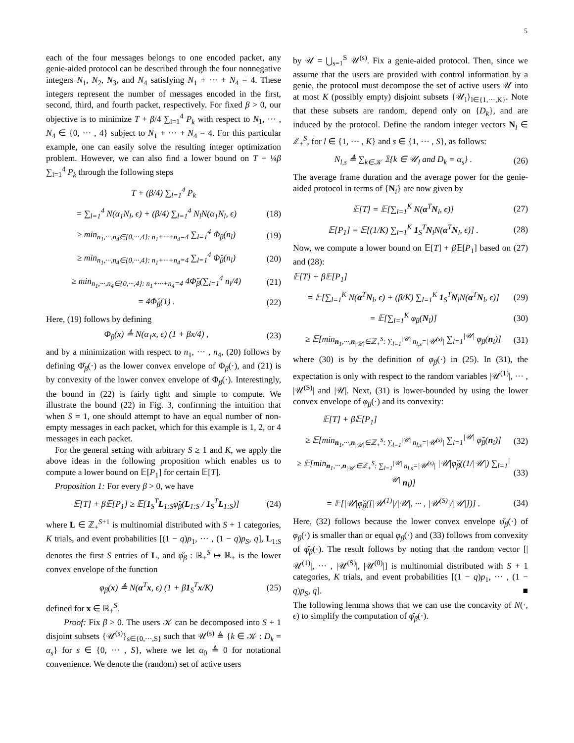5
each of the four messages belongs to one encoded packet, any genie-aided protocol can be described through the four nonnegative integers N<sub>1</sub>, N<sub>2</sub>, N<sub>3</sub>, and N<sub>4</sub> satisfying N<sub>1</sub> + ··· + N<sub>4</sub> = 4. These integers represent the number of messages encoded in the first, second, third, and fourth packet, respectively. For fixed β > 0, our objective is to minimize T + β/4 ∑<sub>l=1</sub><sup>4</sup> P<sub>k</sub> with respect to N<sub>1</sub>, ··· , N<sub>4</sub> ∈ {0, ··· , 4} subject to N<sub>1</sub> + ··· + N<sub>4</sub> = 4. For this particular example, one can easily solve the resulting integer optimization problem. However, we can also find a lower bound on T + ¼β ∑<sub>l=1</sub><sup>4</sup> P<sub>k</sub> through the following steps
T + (β/4) ∑<sub>l=1</sub><sup>4</sup> P<sub>k</sub>
= ∑<sub>l=1</sub><sup>4</sup> N(α<sub>1</sub>N<sub>l</sub>, ϵ) + (β/4) ∑<sub>l=1</sub><sup>4</sup> N<sub>l</sub>N(α<sub>1</sub>N<sub>l</sub>, ϵ) (18)
≥ min<sub>n<sub>1</sub>,···,n<sub>4</sub>∈{0,···,4}: n<sub>1</sub>+···+n<sub>4</sub>=4</sub> ∑<sub>l=1</sub><sup>4</sup> Φ<sub>β</sub>(n<sub>l</sub>) (19)
≥ min<sub>n<sub>1</sub>,···,n<sub>4</sub>∈{0,···,4}: n<sub>1</sub>+···+n<sub>4</sub>=4</sub> ∑<sub>l=1</sub><sup>4</sup> Φ̆<sub>β</sub>(n<sub>l</sub>) (20)
≥ min<sub>n<sub>1</sub>,···,n<sub>4</sub>∈{0,···,4}: n<sub>1</sub>+···+n<sub>4</sub>=4</sub> 4Φ̆<sub>β</sub>(∑<sub>l=1</sub><sup>4</sup> n<sub>l</sub>/4) (21)
= 4Φ̆<sub>β</sub>(1) . (22)
Here, (19) follows by defining
Φ<sub>β</sub>(x) ≜ N(α<sub>1</sub>x, ϵ) (1 + βx/4) , (23)
and by a minimization with respect to n<sub>1</sub>, ··· , n<sub>4</sub>, (20) follows by defining Φ̆<sub>β</sub>(·) as the lower convex envelope of Φ<sub>β</sub>(·), and (21) is by convexity of the lower convex envelope of Φ<sub>β</sub>(·). Interestingly, the bound in (22) is fairly tight and simple to compute. We illustrate the bound (22) in Fig. 3, confirming the intuition that when S = 1, one should attempt to have an equal number of non-empty messages in each packet, which for this example is 1, 2, or 4 messages in each packet.
For the general setting with arbitrary S ≥ 1 and K, we apply the above ideas in the following proposition which enables us to compute a lower bound on 𝔼[P<sub>1</sub>] for certain 𝔼[T].
Proposition 1: For every β > 0, we have
𝔼[T] + β𝔼[P<sub>1</sub>] ≥ 𝔼[1<sub>S</sub><sup>T</sup>L<sub>1:S</sub>φ̆<sub>β</sub>(L<sub>1:S</sub> / 1<sub>S</sub><sup>T</sup>L<sub>1:S</sub>)] (24)
where L ∈ ℤ<sub>+</sub><sup>S+1</sup> is multinomial distributed with S + 1 categories, K trials, and event probabilities [(1 − q)p<sub>1</sub>, ··· , (1 − q)p<sub>S</sub>, q], L<sub>1:S</sub> denotes the first S entries of L, and φ̆<sub>β</sub> : ℝ<sub>+</sub><sup>S</sup> ↦ ℝ<sub>+</sub> is the lower convex envelope of the function
φ<sub>β</sub>(x) ≜ N(α<sup>T</sup>x, ϵ) (1 + β1<sub>S</sub><sup>T</sup>x/K) (25)
defined for x ∈ ℝ<sub>+</sub><sup>S</sup>.
Proof: Fix β > 0. The users 𝒦 can be decomposed into S + 1 disjoint subsets {𝒰<sup>(s)</sup>}<sub>s∈{0,···,S}</sub> such that 𝒰<sup>(s)</sup> ≜ {k ∈ 𝒦 : D<sub>k</sub> = α<sub>s</sub>} for s ∈ {0, ··· , S}, where we let α<sub>0</sub> ≜ 0 for notational convenience. We denote the (random) set of active users
by 𝒰 = ⋃<sub>s=1</sub><sup>S</sup> 𝒰<sup>(s)</sup>. Fix a genie-aided protocol. Then, since we assume that the users are provided with control information by a genie, the protocol must decompose the set of active users 𝒰 into at most K (possibly empty) disjoint subsets {𝒰<sub>l</sub>}<sub>l∈{1,···,K}</sub>. Note that these subsets are random, depend only on {D<sub>k</sub>}, and are induced by the protocol. Define the random integer vectors N<sub>l</sub> ∈ ℤ<sub>+</sub><sup>S</sup>, for l ∈ {1, ··· , K} and s ∈ {1, ··· , S}, as follows:
N<sub>l,s</sub> ≜ ∑<sub>k∈𝒦</sub> 𝟙{k ∈ 𝒰<sub>l</sub> and D<sub>k</sub> = α<sub>s</sub>} . (26)
The average frame duration and the average power for the genie-aided protocol in terms of {N<sub>i</sub>} are now given by
𝔼[T] = 𝔼[∑<sub>l=1</sub><sup>K</sup> N(α<sup>T</sup>N<sub>l</sub>, ϵ)] (27)
𝔼[P<sub>1</sub>] = 𝔼[(1/K) ∑<sub>l=1</sub><sup>K</sup> 1<sub>S</sub><sup>T</sup>N<sub>l</sub>N(α<sup>T</sup>N<sub>l</sub>, ϵ)] . (28)
Now, we compute a lower bound on 𝔼[T] + β 𝔼[P<sub>1</sub>] based on (27) and (28):
𝔼[T] + β𝔼[P<sub>1</sub>]
= 𝔼[∑<sub>l=1</sub><sup>K</sup> N(α<sup>T</sup>N<sub>l</sub>, ϵ) + (β/K) ∑<sub>l=1</sub><sup>K</sup> 1<sub>S</sub><sup>T</sup>N<sub>l</sub>N(α<sup>T</sup>N<sub>l</sub>, ϵ)] (29)
= 𝔼[∑<sub>l=1</sub><sup>K</sup> φ<sub>β</sub>(N<sub>l</sub>)] (30)
≥ 𝔼[min<sub>n<sub>1</sub>,···,n<sub>|𝒰|</sub>∈ℤ<sub>+</sub><sup>S</sup>: ∑<sub>l=1</sub><sup>|𝒰|</sup> n<sub>l,s</sub>=|𝒰<sup>(s)</sup>|</sub> ∑<sub>l=1</sub><sup>|𝒰|</sup> φ<sub>β</sub>(n<sub>l</sub>)] (31)
where (30) is by the definition of φ<sub>β</sub>(·) in (25). In (31), the expectation is only with respect to the random variables |𝒰<sup>(1)</sup>|, ··· , |𝒰<sup>(S)</sup>| and |𝒰|. Next, (31) is lower-bounded by using the lower convex envelope of φ<sub>β</sub>(·) and its convexity:
𝔼[T] + β𝔼[P<sub>1</sub>]
≥ 𝔼[min<sub>n<sub>1</sub>,···,n<sub>|𝒰|</sub>∈ℤ<sub>+</sub><sup>S</sup>: ∑<sub>l=1</sub><sup>|𝒰|</sup> n<sub>l,s</sub>=|𝒰<sup>(s)</sup>|</sub> ∑<sub>l=1</sub><sup>|𝒰|</sup> φ̆<sub>β</sub>(n<sub>i</sub>)] (32)
≥ 𝔼[min<sub>n<sub>1</sub>,···,n<sub>|𝒰|</sub>∈ℤ<sub>+</sub><sup>S</sup>: ∑<sub>l=1</sub><sup>|𝒰|</sup> n<sub>l,s</sub>=|𝒰<sup>(s)</sup>|</sub> |𝒰|φ̆<sub>β</sub>((1/|𝒰|) ∑<sub>l=1</sub><sup>|𝒰|</sup> n<sub>l</sub>)] (33)
= 𝔼[|𝒰|φ̆<sub>β</sub>([|𝒰<sup>(1)</sup>|/|𝒰|, ··· , |𝒰<sup>(S)</sup>|/|𝒰|])] . (34)
Here, (32) follows because the lower convex envelope φ̆<sub>β</sub>(·) of φ<sub>β</sub>(·) is smaller than or equal φ<sub>β</sub>(·) and (33) follows from convexity of φ̆<sub>β</sub>(·). The result follows by noting that the random vector [|𝒰<sup>(1)</sup>|, ··· , |𝒰<sup>(S)</sup>|, |𝒰<sup>(0)</sup>|] is multinomial distributed with S + 1 categories, K trials, and event probabilities [(1 − q)p<sub>1</sub>, ··· , (1 − q)p<sub>S</sub>, q]. ■
The following lemma shows that we can use the concavity of N(·, ϵ) to simplify the computation of φ̆<sub>β</sub>(·).